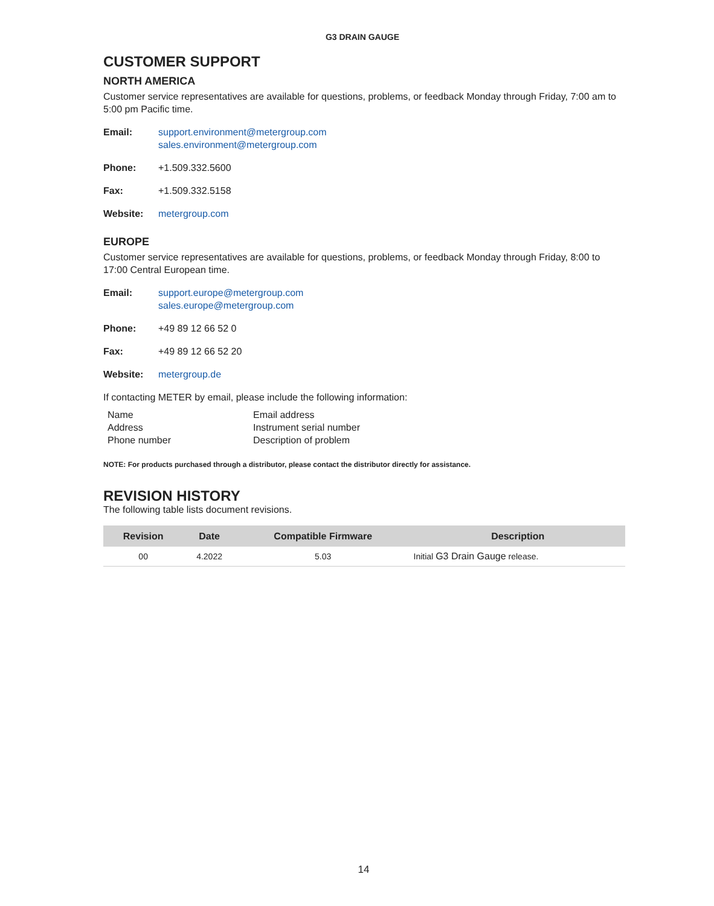G3 DRAIN GAUGE
CUSTOMER SUPPORT
NORTH AMERICA
Customer service representatives are available for questions, problems, or feedback Monday through Friday, 7:00 am to 5:00 pm Pacific time.
Email: support.environment@metergroup.com
sales.environment@metergroup.com
Phone: +1.509.332.5600
Fax: +1.509.332.5158
Website: metergroup.com
EUROPE
Customer service representatives are available for questions, problems, or feedback Monday through Friday, 8:00 to 17:00 Central European time.
Email: support.europe@metergroup.com
sales.europe@metergroup.com
Phone: +49 89 12 66 52 0
Fax: +49 89 12 66 52 20
Website: metergroup.de
If contacting METER by email, please include the following information:
Name Email address Address Instrument serial number Phone number Description of problem
NOTE: For products purchased through a distributor, please contact the distributor directly for assistance.
REVISION HISTORY
The following table lists document revisions.
| Revision | Date | Compatible Firmware | Description |
| --- | --- | --- | --- |
| 00 | 4.2022 | 5.03 | Initial G3 Drain Gauge release. |
14